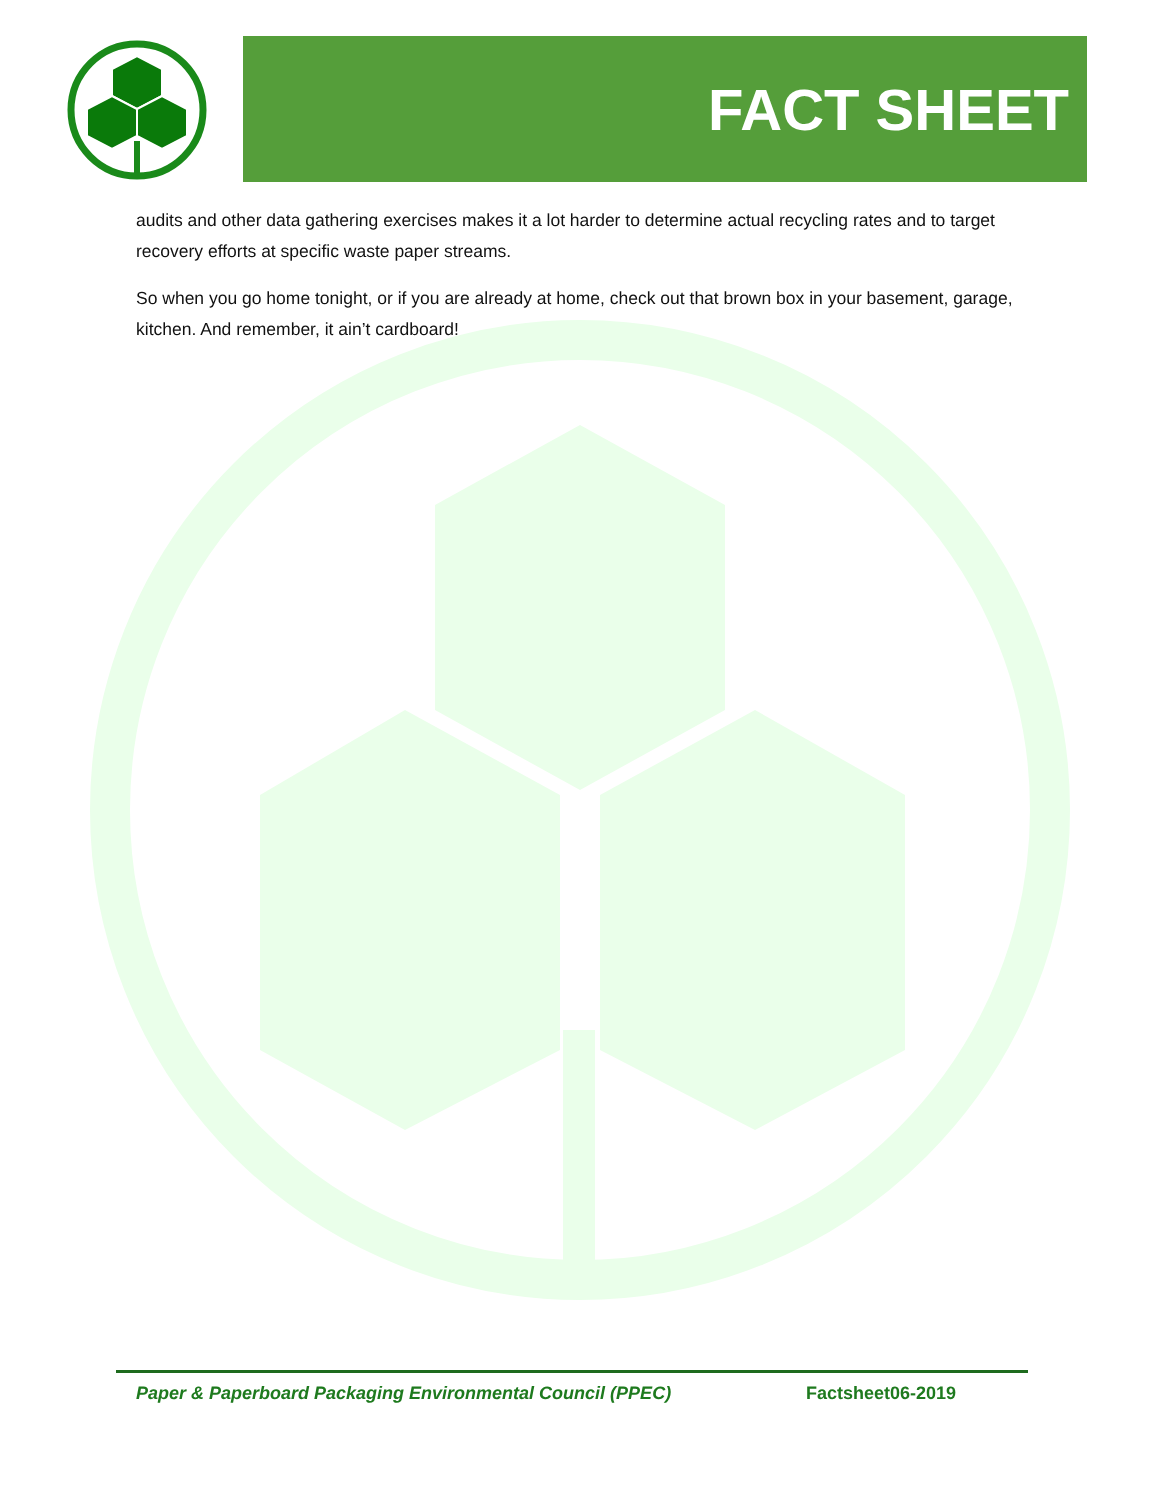FACT SHEET
audits and other data gathering exercises makes it a lot harder to determine actual recycling rates and to target recovery efforts at specific waste paper streams.
So when you go home tonight, or if you are already at home, check out that brown box in your basement, garage, kitchen. And remember, it ain’t cardboard!
Paper & Paperboard Packaging Environmental Council (PPEC) Factsheet06-2019